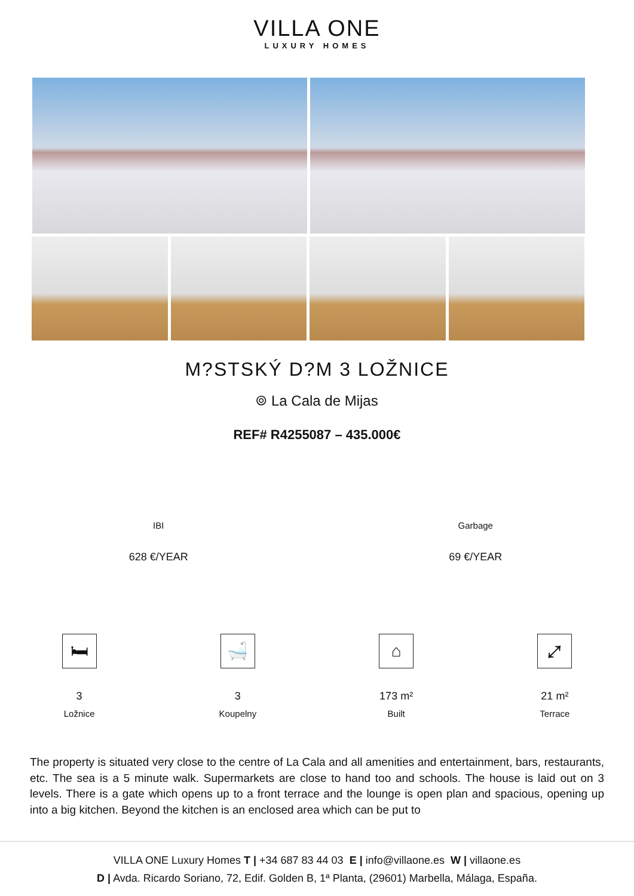VILLA ONE
LUXURY HOMES
M?STSKÝ D?M 3 LOŽNICE
⌾ La Cala de Mijas
REF# R4255087 – 435.000€
IBI
628 €/YEAR
Garbage
69 €/YEAR
🛏
3
Ložnice
🛁
3
Koupelny
⌂
173 m²
Built
⤢
21 m²
Terrace
The property is situated very close to the centre of La Cala and all amenities and entertainment, bars, restaurants, etc. The sea is a 5 minute walk. Supermarkets are close to hand too and schools. The house is laid out on 3 levels. There is a gate which opens up to a front terrace and the lounge is open plan and spacious, opening up into a big kitchen. Beyond the kitchen is an enclosed area which can be put to
VILLA ONE Luxury Homes T | +34 687 83 44 03 E | info@villaone.es W | villaone.es
D | Avda. Ricardo Soriano, 72, Edif. Golden B, 1ª Planta, (29601) Marbella, Málaga, España.